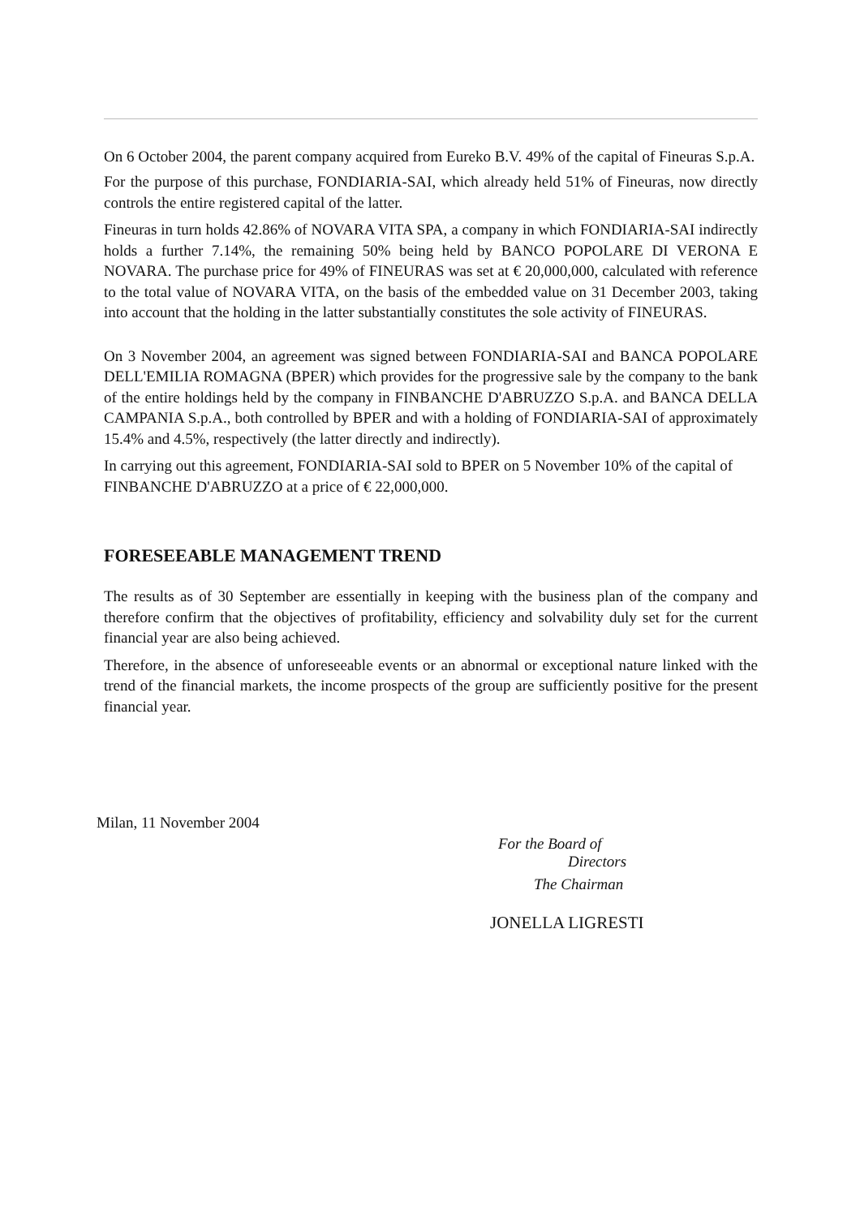On 6 October 2004, the parent company acquired from Eureko B.V. 49% of the capital of Fineuras S.p.A.
For the purpose of this purchase, FONDIARIA-SAI, which already held 51% of Fineuras, now directly controls the entire registered capital of the latter.
Fineuras in turn holds 42.86% of NOVARA VITA SPA, a company in which FONDIARIA-SAI indirectly holds a further 7.14%, the remaining 50% being held by BANCO POPOLARE DI VERONA E NOVARA. The purchase price for 49% of FINEURAS was set at € 20,000,000, calculated with reference to the total value of NOVARA VITA, on the basis of the embedded value on 31 December 2003, taking into account that the holding in the latter substantially constitutes the sole activity of FINEURAS.
On 3 November 2004, an agreement was signed between FONDIARIA-SAI and BANCA POPOLARE DELL'EMILIA ROMAGNA (BPER) which provides for the progressive sale by the company to the bank of the entire holdings held by the company in FINBANCHE D'ABRUZZO S.p.A. and BANCA DELLA CAMPANIA S.p.A., both controlled by BPER and with a holding of FONDIARIA-SAI of approximately 15.4% and 4.5%, respectively (the latter directly and indirectly).
In carrying out this agreement, FONDIARIA-SAI sold to BPER on 5 November 10% of the capital of FINBANCHE D'ABRUZZO at a price of € 22,000,000.
FORESEEABLE MANAGEMENT TREND
The results as of 30 September are essentially in keeping with the business plan of the company and therefore confirm that the objectives of profitability, efficiency and solvability duly set for the current financial year are also being achieved.
Therefore, in the absence of unforeseeable events or an abnormal or exceptional nature linked with the trend of the financial markets, the income prospects of the group are sufficiently positive for the present financial year.
Milan, 11 November 2004
For the Board of
Directors
The Chairman
JONELLA LIGRESTI